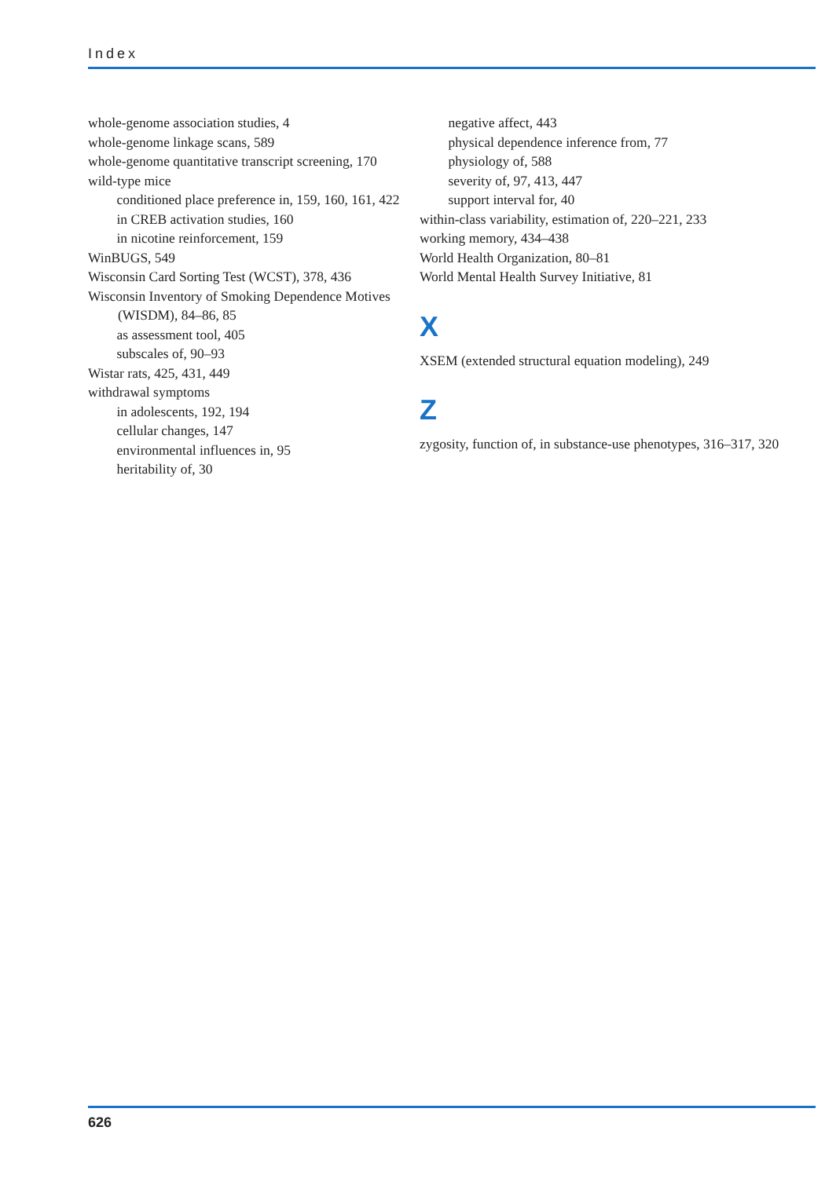Index
whole-genome association studies, 4
whole-genome linkage scans, 589
whole-genome quantitative transcript screening, 170
wild-type mice
conditioned place preference in, 159, 160, 161, 422
in CREB activation studies, 160
in nicotine reinforcement, 159
WinBUGS, 549
Wisconsin Card Sorting Test (WCST), 378, 436
Wisconsin Inventory of Smoking Dependence Motives (WISDM), 84–86, 85
as assessment tool, 405
subscales of, 90–93
Wistar rats, 425, 431, 449
withdrawal symptoms
in adolescents, 192, 194
cellular changes, 147
environmental influences in, 95
heritability of, 30
negative affect, 443
physical dependence inference from, 77
physiology of, 588
severity of, 97, 413, 447
support interval for, 40
within-class variability, estimation of, 220–221, 233
working memory, 434–438
World Health Organization, 80–81
World Mental Health Survey Initiative, 81
X
XSEM (extended structural equation modeling), 249
Z
zygosity, function of, in substance-use phenotypes, 316–317, 320
626